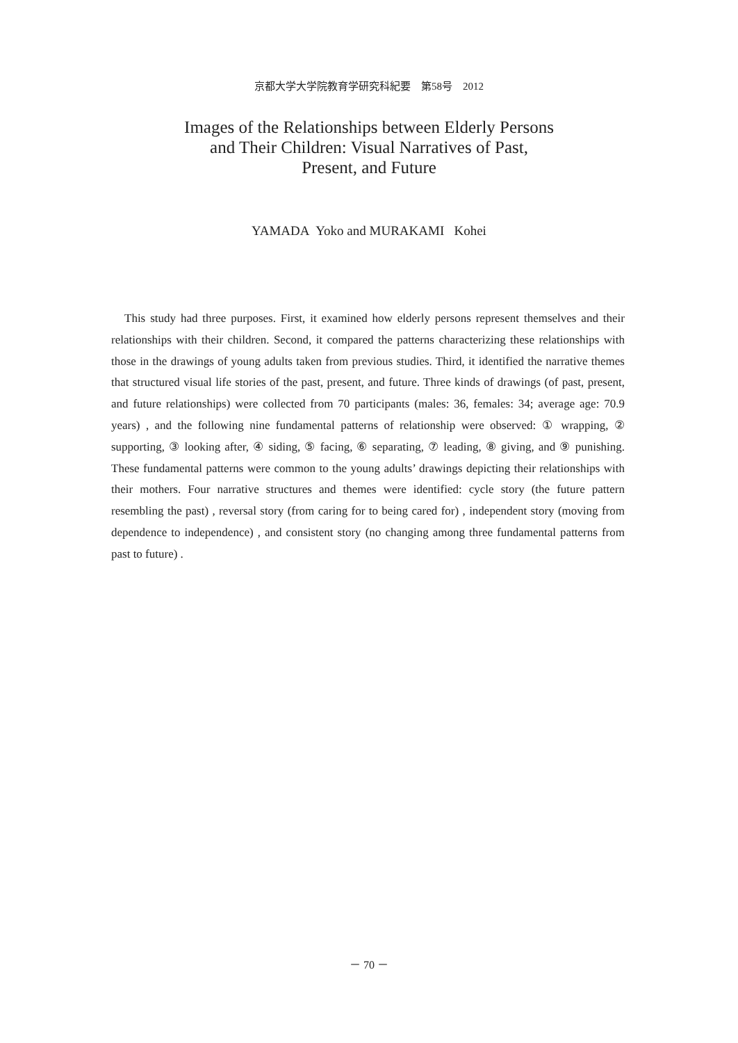京都大学大学院教育学研究科紀要　第58号　2012
Images of the Relationships between Elderly Persons
and Their Children: Visual Narratives of Past,
Present, and Future
YAMADA Yoko and MURAKAMI Kohei
This study had three purposes. First, it examined how elderly persons represent themselves and their relationships with their children. Second, it compared the patterns characterizing these relationships with those in the drawings of young adults taken from previous studies. Third, it identified the narrative themes that structured visual life stories of the past, present, and future. Three kinds of drawings (of past, present, and future relationships) were collected from 70 participants (males: 36, females: 34; average age: 70.9 years) , and the following nine fundamental patterns of relationship were observed: ① wrapping, ② supporting, ③ looking after, ④ siding, ⑤ facing, ⑥ separating, ⑦ leading, ⑧ giving, and ⑨ punishing. These fundamental patterns were common to the young adults’ drawings depicting their relationships with their mothers. Four narrative structures and themes were identified: cycle story (the future pattern resembling the past) , reversal story (from caring for to being cared for) , independent story (moving from dependence to independence) , and consistent story (no changing among three fundamental patterns from past to future) .
－ 70 －